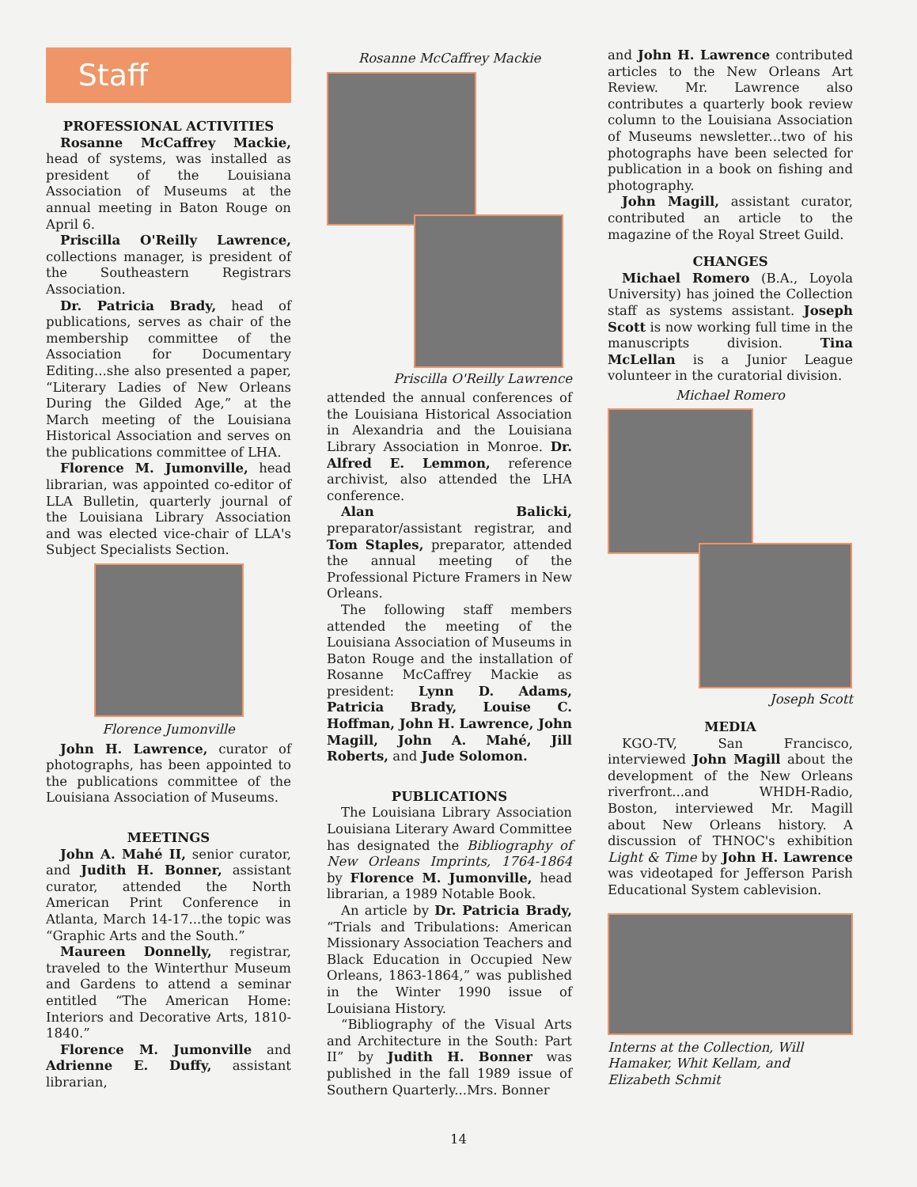Staff
PROFESSIONAL ACTIVITIES
Rosanne McCaffrey Mackie, head of systems, was installed as president of the Louisiana Association of Museums at the annual meeting in Baton Rouge on April 6.
Priscilla O'Reilly Lawrence, collections manager, is president of the Southeastern Registrars Association.
Dr. Patricia Brady, head of publications, serves as chair of the membership committee of the Association for Documentary Editing...she also presented a paper, “Literary Ladies of New Orleans During the Gilded Age,” at the March meeting of the Louisiana Historical Association and serves on the publications committee of LHA.
Florence M. Jumonville, head librarian, was appointed co-editor of LLA Bulletin, quarterly journal of the Louisiana Library Association and was elected vice-chair of LLA's Subject Specialists Section.
Florence Jumonville
John H. Lawrence, curator of photographs, has been appointed to the publications committee of the Louisiana Association of Museums.
MEETINGS
John A. Mahé II, senior curator, and Judith H. Bonner, assistant curator, attended the North American Print Conference in Atlanta, March 14-17...the topic was “Graphic Arts and the South.”
Maureen Donnelly, registrar, traveled to the Winterthur Museum and Gardens to attend a seminar entitled “The American Home: Interiors and Decorative Arts, 1810-1840.”
Florence M. Jumonville and Adrienne E. Duffy, assistant librarian,
Rosanne McCaffrey Mackie
Priscilla O'Reilly Lawrence
attended the annual conferences of the Louisiana Historical Association in Alexandria and the Louisiana Library Association in Monroe. Dr. Alfred E. Lemmon, reference archivist, also attended the LHA conference.
Alan Balicki, preparator/assistant registrar, and Tom Staples, preparator, attended the annual meeting of the Professional Picture Framers in New Orleans.
The following staff members attended the meeting of the Louisiana Association of Museums in Baton Rouge and the installation of Rosanne McCaffrey Mackie as president: Lynn D. Adams, Patricia Brady, Louise C. Hoffman, John H. Lawrence, John Magill, John A. Mahé, Jill Roberts, and Jude Solomon.
PUBLICATIONS
The Louisiana Library Association Louisiana Literary Award Committee has designated the Bibliography of New Orleans Imprints, 1764-1864 by Florence M. Jumonville, head librarian, a 1989 Notable Book.
An article by Dr. Patricia Brady, “Trials and Tribulations: American Missionary Association Teachers and Black Education in Occupied New Orleans, 1863-1864,” was published in the Winter 1990 issue of Louisiana History.
“Bibliography of the Visual Arts and Architecture in the South: Part II” by Judith H. Bonner was published in the fall 1989 issue of Southern Quarterly...Mrs. Bonner
and John H. Lawrence contributed articles to the New Orleans Art Review. Mr. Lawrence also contributes a quarterly book review column to the Louisiana Association of Museums newsletter...two of his photographs have been selected for publication in a book on fishing and photography.
John Magill, assistant curator, contributed an article to the magazine of the Royal Street Guild.
CHANGES
Michael Romero (B.A., Loyola University) has joined the Collection staff as systems assistant. Joseph Scott is now working full time in the manuscripts division. Tina McLellan is a Junior League volunteer in the curatorial division.
Michael Romero
Joseph Scott
MEDIA
KGO-TV, San Francisco, interviewed John Magill about the development of the New Orleans riverfront...and WHDH-Radio, Boston, interviewed Mr. Magill about New Orleans history. A discussion of THNOC's exhibition Light & Time by John H. Lawrence was videotaped for Jefferson Parish Educational System cablevision.
Interns at the Collection, Will Hamaker, Whit Kellam, and Elizabeth Schmit
14